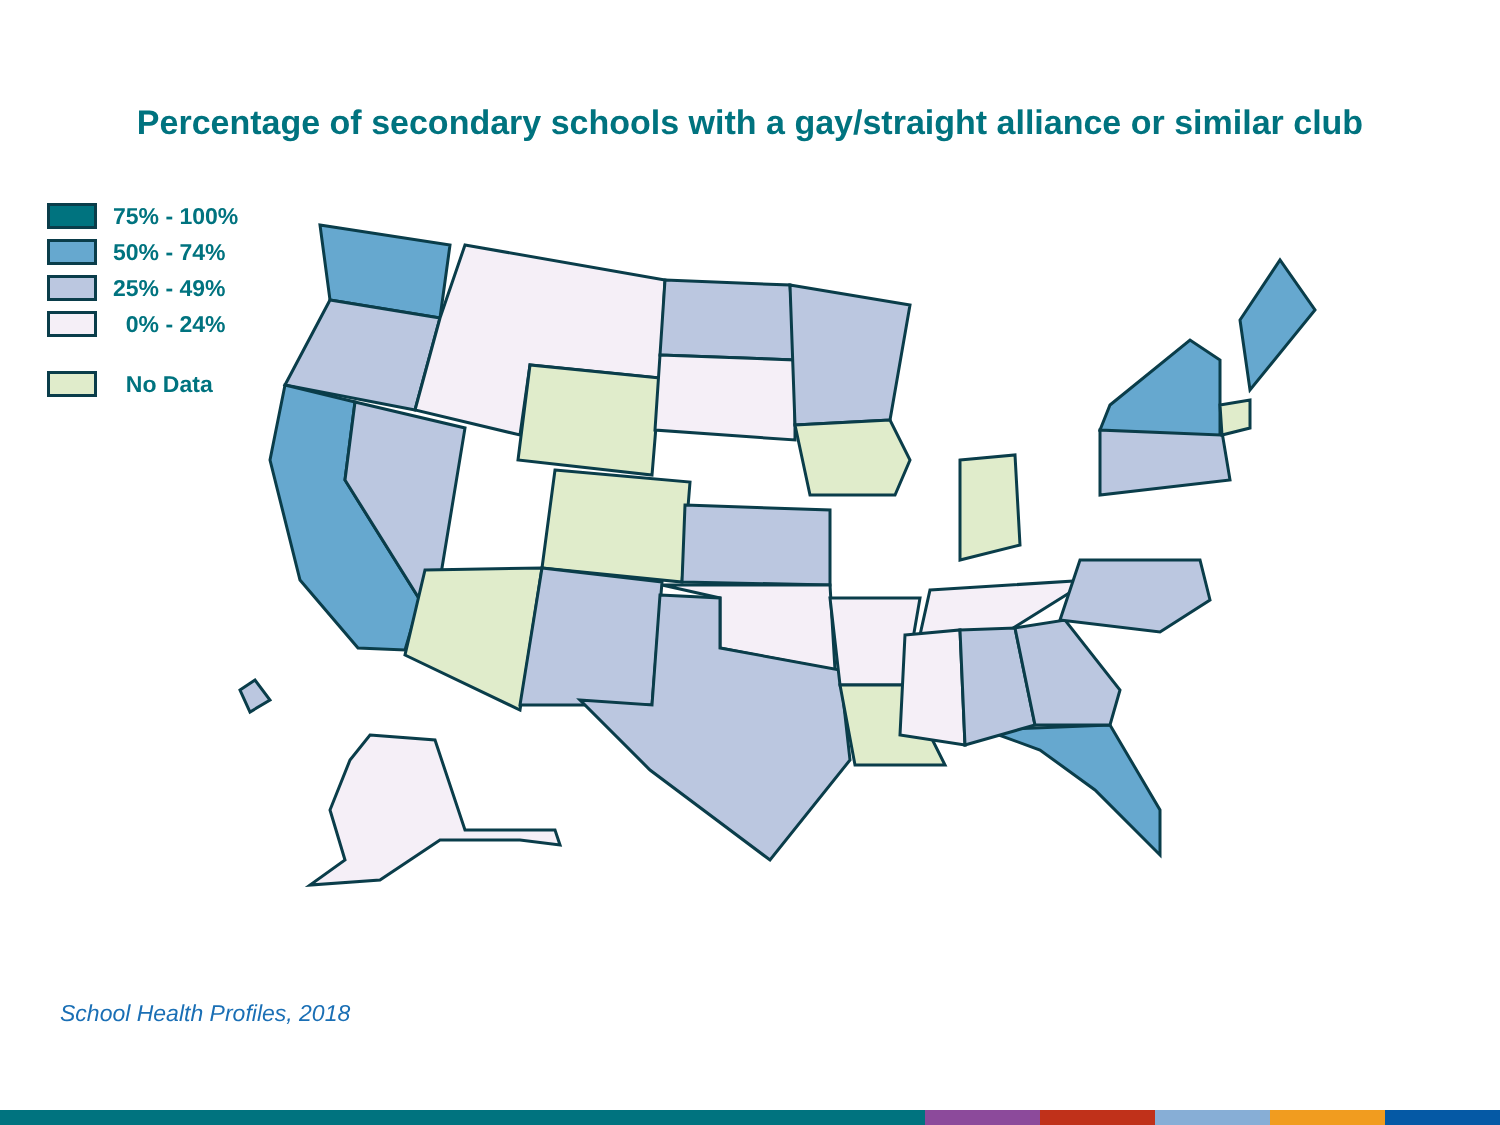Percentage of secondary schools with a gay/straight alliance or similar club
75% - 100%
50% - 74%
25% - 49%
0% - 24%
No Data
School Health Profiles, 2018